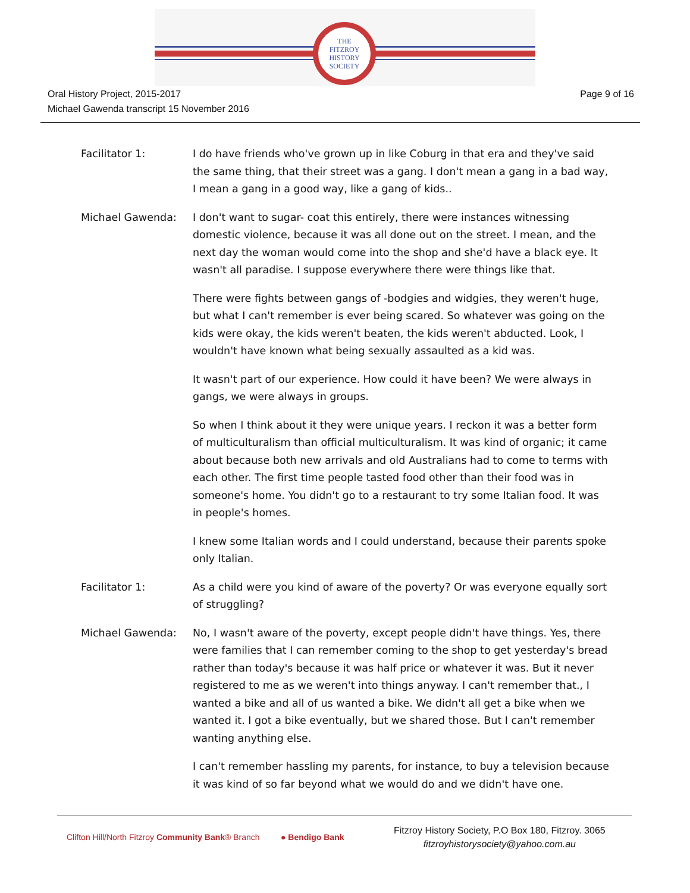THE
FITZROY
HISTORY
SOCIETY
Oral History Project, 2015-2017
Michael Gawenda transcript 15 November 2016
Page 9 of 16
Facilitator 1: I do have friends who've grown up in like Coburg in that era and they've said the same thing, that their street was a gang. I don't mean a gang in a bad way, I mean a gang in a good way, like a gang of kids..
Michael Gawenda: I don't want to sugar- coat this entirely, there were instances witnessing domestic violence, because it was all done out on the street. I mean, and the next day the woman would come into the shop and she'd have a black eye. It wasn't all paradise. I suppose everywhere there were things like that.
There were fights between gangs of -bodgies and widgies, they weren't huge, but what I can't remember is ever being scared. So whatever was going on the kids were okay, the kids weren't beaten, the kids weren't abducted. Look, I wouldn't have known what being sexually assaulted as a kid was.
It wasn't part of our experience. How could it have been? We were always in gangs, we were always in groups.
So when I think about it they were unique years. I reckon it was a better form of multiculturalism than official multiculturalism. It was kind of organic; it came about because both new arrivals and old Australians had to come to terms with each other. The first time people tasted food other than their food was in someone's home. You didn't go to a restaurant to try some Italian food. It was in people's homes.
I knew some Italian words and I could understand, because their parents spoke only Italian.
Facilitator 1: As a child were you kind of aware of the poverty? Or was everyone equally sort of struggling?
Michael Gawenda: No, I wasn't aware of the poverty, except people didn't have things. Yes, there were families that I can remember coming to the shop to get yesterday's bread rather than today's because it was half price or whatever it was. But it never registered to me as we weren't into things anyway. I can't remember that., I wanted a bike and all of us wanted a bike. We didn't all get a bike when we wanted it. I got a bike eventually, but we shared those. But I can't remember wanting anything else.
I can't remember hassling my parents, for instance, to buy a television because it was kind of so far beyond what we would do and we didn't have one.
Clifton Hill/North Fitzroy Community Bank® Branch
● Bendigo Bank
Fitzroy History Society, P.O Box 180, Fitzroy. 3065
fitzroyhistorysociety@yahoo.com.au